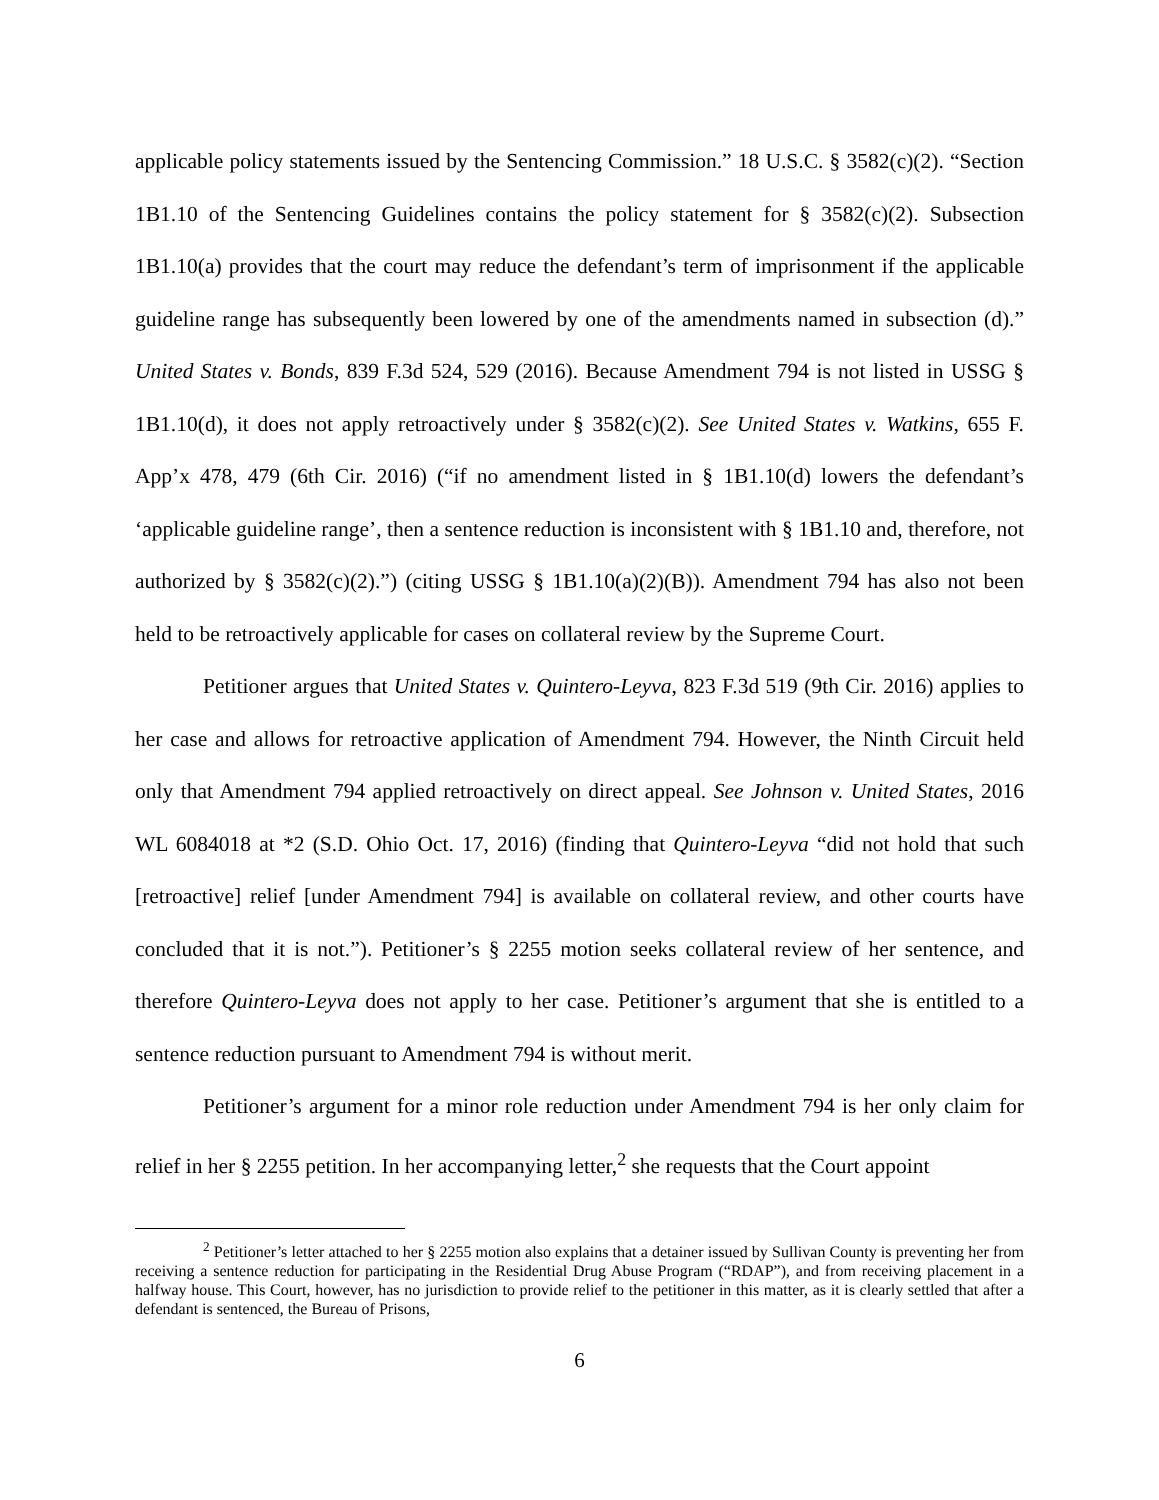applicable policy statements issued by the Sentencing Commission.” 18 U.S.C. § 3582(c)(2). “Section 1B1.10 of the Sentencing Guidelines contains the policy statement for § 3582(c)(2). Subsection 1B1.10(a) provides that the court may reduce the defendant’s term of imprisonment if the applicable guideline range has subsequently been lowered by one of the amendments named in subsection (d).” United States v. Bonds, 839 F.3d 524, 529 (2016). Because Amendment 794 is not listed in USSG § 1B1.10(d), it does not apply retroactively under § 3582(c)(2). See United States v. Watkins, 655 F. App’x 478, 479 (6th Cir. 2016) (“if no amendment listed in § 1B1.10(d) lowers the defendant’s ‘applicable guideline range’, then a sentence reduction is inconsistent with § 1B1.10 and, therefore, not authorized by § 3582(c)(2).”) (citing USSG § 1B1.10(a)(2)(B)). Amendment 794 has also not been held to be retroactively applicable for cases on collateral review by the Supreme Court.
Petitioner argues that United States v. Quintero-Leyva, 823 F.3d 519 (9th Cir. 2016) applies to her case and allows for retroactive application of Amendment 794. However, the Ninth Circuit held only that Amendment 794 applied retroactively on direct appeal. See Johnson v. United States, 2016 WL 6084018 at *2 (S.D. Ohio Oct. 17, 2016) (finding that Quintero-Leyva “did not hold that such [retroactive] relief [under Amendment 794] is available on collateral review, and other courts have concluded that it is not.”). Petitioner’s § 2255 motion seeks collateral review of her sentence, and therefore Quintero-Leyva does not apply to her case. Petitioner’s argument that she is entitled to a sentence reduction pursuant to Amendment 794 is without merit.
Petitioner’s argument for a minor role reduction under Amendment 794 is her only claim for relief in her § 2255 petition. In her accompanying letter,<sup>2</sup> she requests that the Court appoint
<sup>2</sup> Petitioner’s letter attached to her § 2255 motion also explains that a detainer issued by Sullivan County is preventing her from receiving a sentence reduction for participating in the Residential Drug Abuse Program (“RDAP”), and from receiving placement in a halfway house. This Court, however, has no jurisdiction to provide relief to the petitioner in this matter, as it is clearly settled that after a defendant is sentenced, the Bureau of Prisons,
6